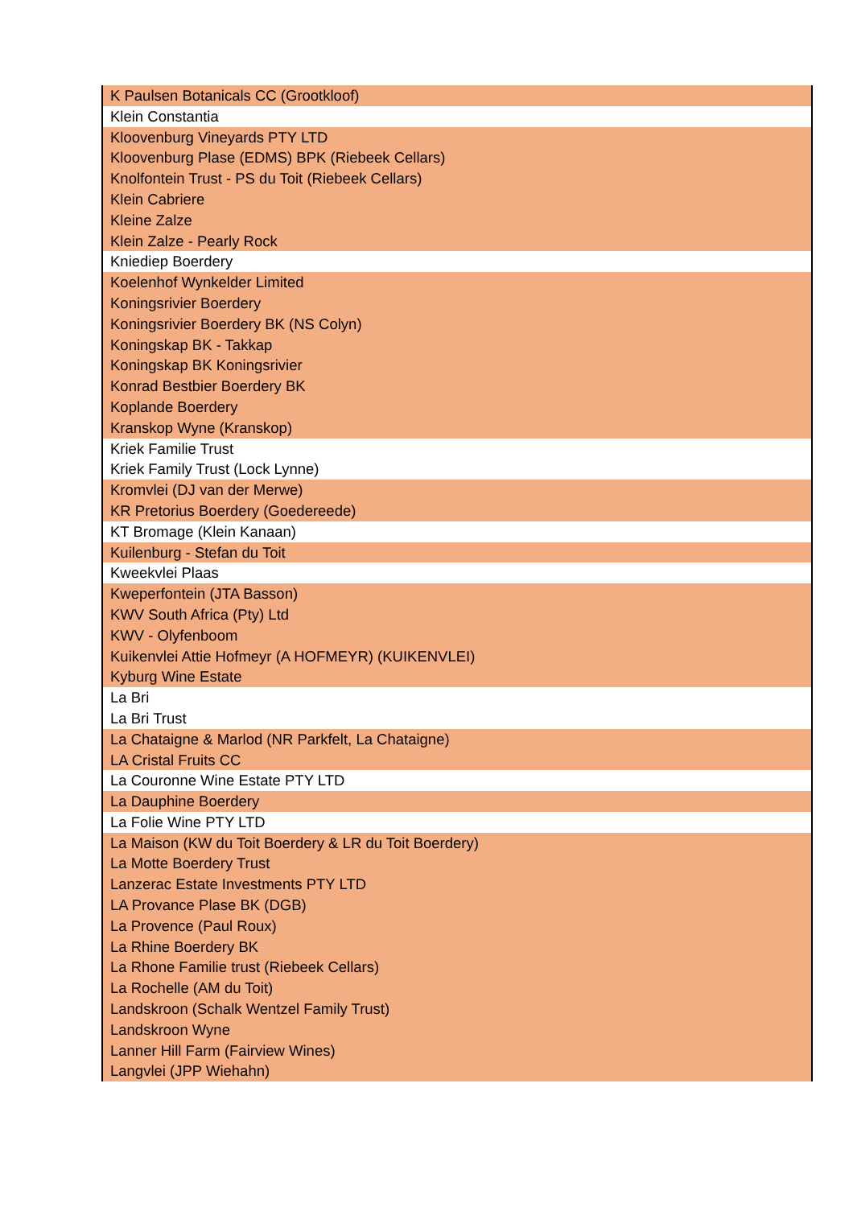| K Paulsen Botanicals CC (Grootkloof) |
| Klein Constantia |
| Kloovenburg Vineyards PTY LTD |
| Kloovenburg Plase (EDMS) BPK (Riebeek Cellars) |
| Knolfontein Trust - PS du Toit (Riebeek Cellars) |
| Klein Cabriere |
| Kleine Zalze |
| Klein Zalze - Pearly Rock |
| Kniediep Boerdery |
| Koelenhof Wynkelder Limited |
| Koningsrivier Boerdery |
| Koningsrivier Boerdery BK (NS Colyn) |
| Koningskap BK - Takkap |
| Koningskap BK Koningsrivier |
| Konrad Bestbier Boerdery BK |
| Koplande Boerdery |
| Kranskop Wyne (Kranskop) |
| Kriek Familie Trust |
| Kriek Family Trust (Lock Lynne) |
| Kromvlei (DJ van der Merwe) |
| KR Pretorius Boerdery (Goedereede) |
| KT Bromage (Klein Kanaan) |
| Kuilenburg - Stefan du Toit |
| Kweekvlei Plaas |
| Kweperfontein (JTA Basson) |
| KWV South Africa (Pty) Ltd |
| KWV - Olyfenboom |
| Kuikenvlei Attie Hofmeyr (A HOFMEYR) (KUIKENVLEI) |
| Kyburg Wine Estate |
| La Bri |
| La Bri Trust |
| La Chataigne & Marlod (NR Parkfelt, La Chataigne) |
| LA Cristal Fruits CC |
| La Couronne Wine Estate PTY LTD |
| La Dauphine Boerdery |
| La Folie Wine PTY LTD |
| La Maison (KW du Toit Boerdery & LR du Toit Boerdery) |
| La Motte Boerdery Trust |
| Lanzerac Estate Investments PTY LTD |
| LA Provance Plase BK (DGB) |
| La Provence (Paul Roux) |
| La Rhine Boerdery BK |
| La Rhone Familie trust (Riebeek Cellars) |
| La Rochelle (AM du Toit) |
| Landskroon (Schalk Wentzel Family Trust) |
| Landskroon Wyne |
| Lanner Hill Farm (Fairview Wines) |
| Langvlei (JPP Wiehahn) |